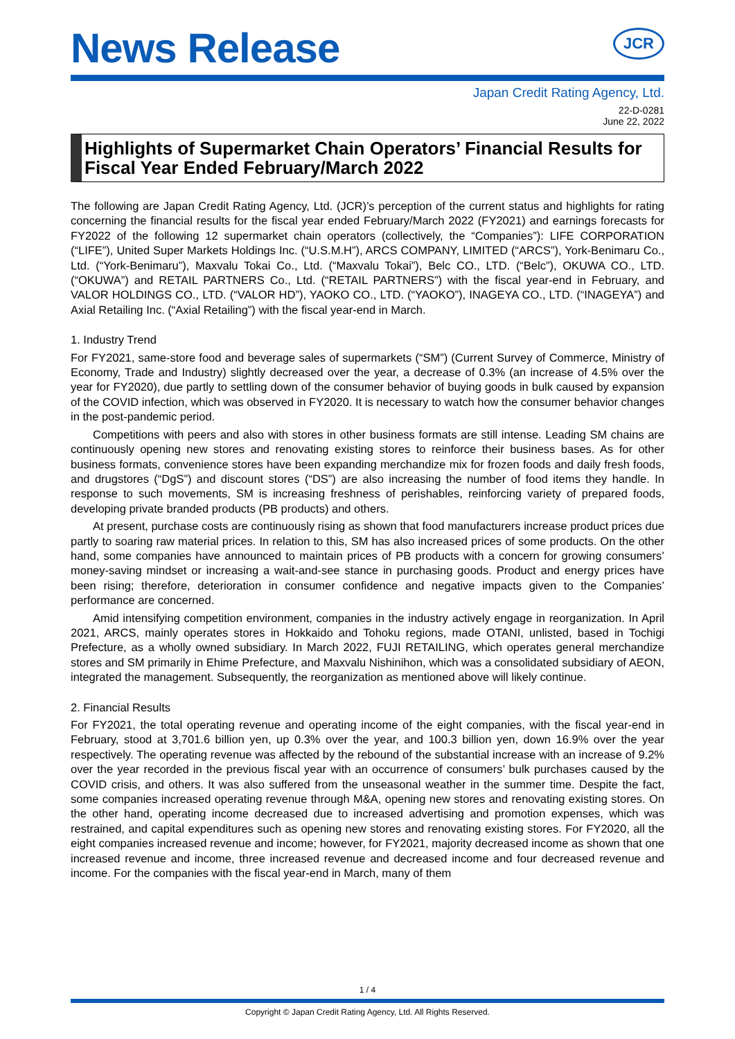News Release
JCR
Japan Credit Rating Agency, Ltd.
22-D-0281
June 22, 2022
Highlights of Supermarket Chain Operators’ Financial Results for Fiscal Year Ended February/March 2022
The following are Japan Credit Rating Agency, Ltd. (JCR)’s perception of the current status and highlights for rating concerning the financial results for the fiscal year ended February/March 2022 (FY2021) and earnings forecasts for FY2022 of the following 12 supermarket chain operators (collectively, the “Companies”): LIFE CORPORATION (“LIFE”), United Super Markets Holdings Inc. (“U.S.M.H”), ARCS COMPANY, LIMITED (“ARCS”), York-Benimaru Co., Ltd. (“York-Benimaru”), Maxvalu Tokai Co., Ltd. (“Maxvalu Tokai”), Belc CO., LTD. (“Belc”), OKUWA CO., LTD. (“OKUWA”) and RETAIL PARTNERS Co., Ltd. (“RETAIL PARTNERS”) with the fiscal year-end in February, and VALOR HOLDINGS CO., LTD. (“VALOR HD”), YAOKO CO., LTD. (“YAOKO”), INAGEYA CO., LTD. (“INAGEYA”) and Axial Retailing Inc. (“Axial Retailing”) with the fiscal year-end in March.
1. Industry Trend
For FY2021, same-store food and beverage sales of supermarkets (“SM”) (Current Survey of Commerce, Ministry of Economy, Trade and Industry) slightly decreased over the year, a decrease of 0.3% (an increase of 4.5% over the year for FY2020), due partly to settling down of the consumer behavior of buying goods in bulk caused by expansion of the COVID infection, which was observed in FY2020. It is necessary to watch how the consumer behavior changes in the post-pandemic period.
Competitions with peers and also with stores in other business formats are still intense. Leading SM chains are continuously opening new stores and renovating existing stores to reinforce their business bases. As for other business formats, convenience stores have been expanding merchandize mix for frozen foods and daily fresh foods, and drugstores (“DgS”) and discount stores (“DS”) are also increasing the number of food items they handle. In response to such movements, SM is increasing freshness of perishables, reinforcing variety of prepared foods, developing private branded products (PB products) and others.
At present, purchase costs are continuously rising as shown that food manufacturers increase product prices due partly to soaring raw material prices. In relation to this, SM has also increased prices of some products. On the other hand, some companies have announced to maintain prices of PB products with a concern for growing consumers’ money-saving mindset or increasing a wait-and-see stance in purchasing goods. Product and energy prices have been rising; therefore, deterioration in consumer confidence and negative impacts given to the Companies’ performance are concerned.
Amid intensifying competition environment, companies in the industry actively engage in reorganization. In April 2021, ARCS, mainly operates stores in Hokkaido and Tohoku regions, made OTANI, unlisted, based in Tochigi Prefecture, as a wholly owned subsidiary. In March 2022, FUJI RETAILING, which operates general merchandize stores and SM primarily in Ehime Prefecture, and Maxvalu Nishinihon, which was a consolidated subsidiary of AEON, integrated the management. Subsequently, the reorganization as mentioned above will likely continue.
2. Financial Results
For FY2021, the total operating revenue and operating income of the eight companies, with the fiscal year-end in February, stood at 3,701.6 billion yen, up 0.3% over the year, and 100.3 billion yen, down 16.9% over the year respectively. The operating revenue was affected by the rebound of the substantial increase with an increase of 9.2% over the year recorded in the previous fiscal year with an occurrence of consumers’ bulk purchases caused by the COVID crisis, and others. It was also suffered from the unseasonal weather in the summer time. Despite the fact, some companies increased operating revenue through M&A, opening new stores and renovating existing stores. On the other hand, operating income decreased due to increased advertising and promotion expenses, which was restrained, and capital expenditures such as opening new stores and renovating existing stores. For FY2020, all the eight companies increased revenue and income; however, for FY2021, majority decreased income as shown that one increased revenue and income, three increased revenue and decreased income and four decreased revenue and income. For the companies with the fiscal year-end in March, many of them
1 / 4
Copyright © Japan Credit Rating Agency, Ltd. All Rights Reserved.